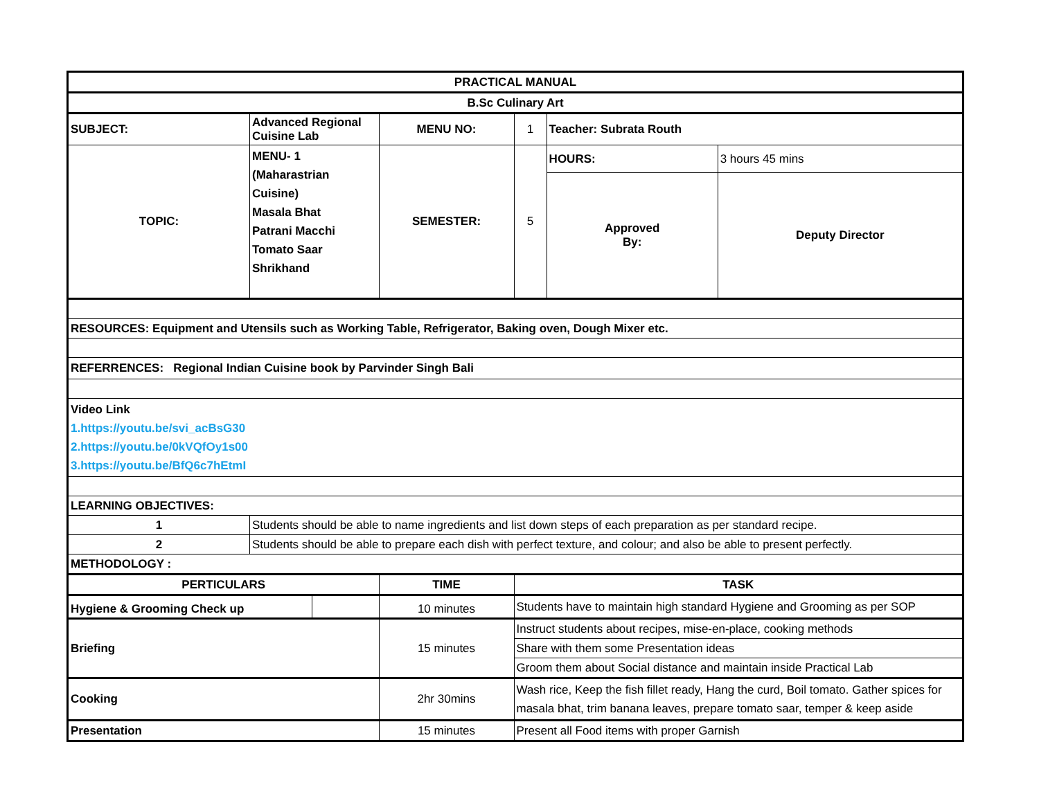| PRACTICAL MANUAL | | | | | | | |
| B.Sc Culinary Art | | | | | | | |
| SUBJECT: | Advanced Regional Cuisine Lab | | MENU NO: | | 1 | Teacher: Subrata Routh | |
| TOPIC: | MENU- 1 (Maharastrian Cuisine) Masala Bhat Patrani Macchi Tomato Saar Shrikhand | | SEMESTER: | | 5 | HOURS: | 3 hours 45 mins |
| | | | | | | Approved By: | Deputy Director |
| RESOURCES: Equipment and Utensils such as Working Table, Refrigerator, Baking oven, Dough Mixer etc. | | | | | | | |
| REFERRENCES: Regional Indian Cuisine book by Parvinder Singh Bali | | | | | | | |
| Video Link 1.https://youtu.be/svi_acBsG30 2.https://youtu.be/0kVQfOy1s00 3.https://youtu.be/BfQ6c7hEtmI | | | | | | | |
| LEARNING OBJECTIVES: | | | | | | | |
| 1 | Students should be able to name ingredients and list down steps of each preparation as per standard recipe. | | | | | | |
| 2 | Students should be able to prepare each dish with perfect texture, and colour; and also be able to present perfectly. | | | | | | |
| METHODOLOGY : | | | | | | | |
| PERTICULARS | | | TIME | TASK | | | |
| Hygiene & Grooming Check up | | | 10 minutes | Students have to maintain high standard Hygiene and Grooming as per SOP | | | |
| Briefing | | | 15 minutes | Instruct students about recipes, mise-en-place, cooking methods | | | |
| | | | | Share with them some Presentation ideas | | | |
| | | | | Groom them about Social distance and maintain inside Practical Lab | | | |
| Cooking | | | 2hr 30mins | Wash rice, Keep the fish fillet ready, Hang the curd, Boil tomato. Gather spices for masala bhat, trim banana leaves, prepare tomato saar, temper & keep aside | | | |
| Presentation | | | 15 minutes | Present all Food items with proper Garnish | | | |